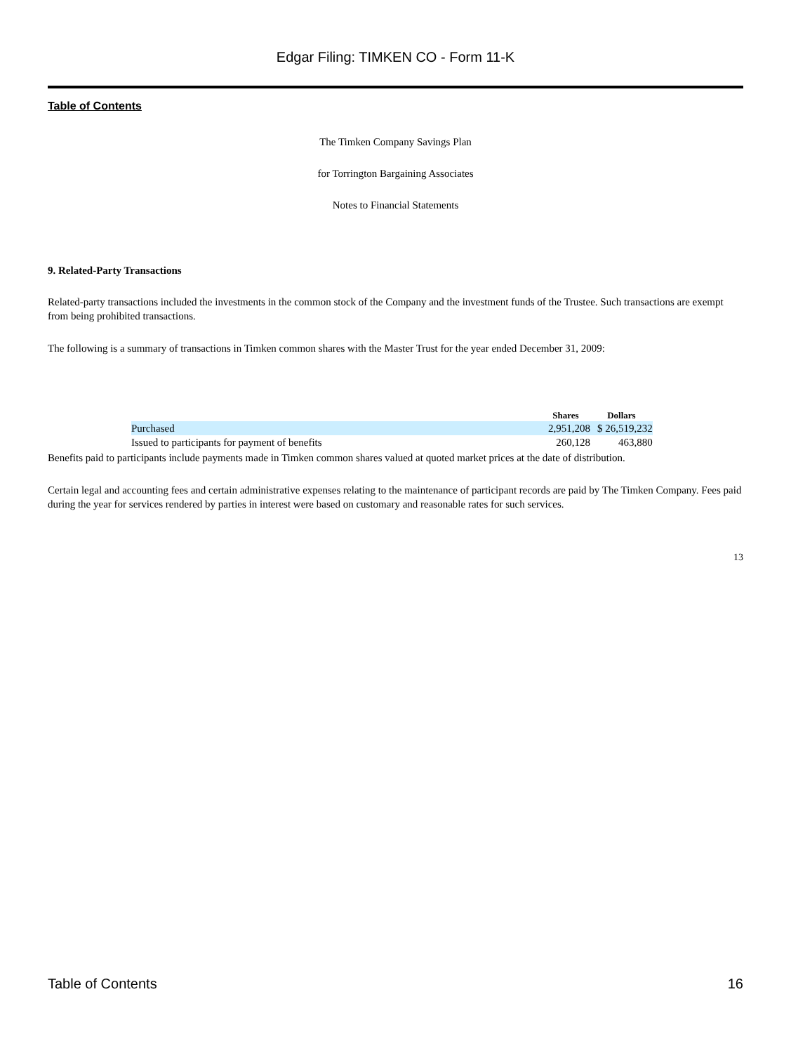Edgar Filing: TIMKEN CO - Form 11-K
Table of Contents
The Timken Company Savings Plan
for Torrington Bargaining Associates
Notes to Financial Statements
9. Related-Party Transactions
Related-party transactions included the investments in the common stock of the Company and the investment funds of the Trustee. Such transactions are exempt from being prohibited transactions.
The following is a summary of transactions in Timken common shares with the Master Trust for the year ended December 31, 2009:
| | Shares | Dollars |
| --- | --- | --- |
| Purchased | 2,951,208 | $ 26,519,232 |
| Issued to participants for payment of benefits | 260,128 | 463,880 |
Benefits paid to participants include payments made in Timken common shares valued at quoted market prices at the date of distribution.
Certain legal and accounting fees and certain administrative expenses relating to the maintenance of participant records are paid by The Timken Company. Fees paid during the year for services rendered by parties in interest were based on customary and reasonable rates for such services.
13
Table of Contents 16